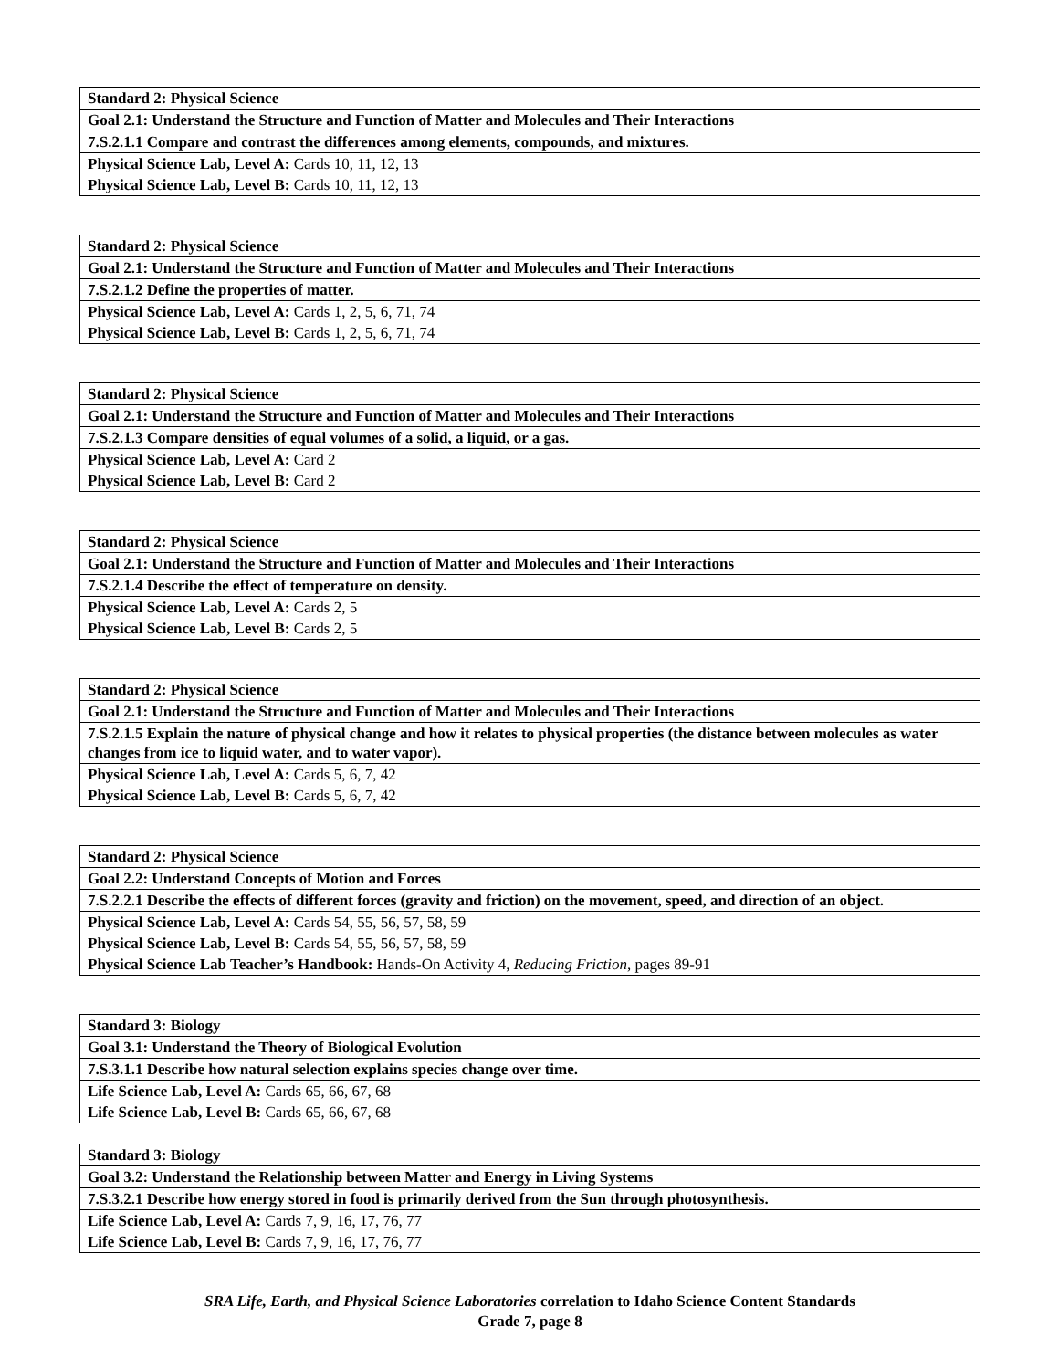| Standard 2: Physical Science |
| Goal 2.1: Understand the Structure and Function of Matter and Molecules and Their Interactions |
| 7.S.2.1.1 Compare and contrast the differences among elements, compounds, and mixtures. |
| Physical Science Lab, Level A: Cards 10, 11, 12, 13 |
| Physical Science Lab, Level B: Cards 10, 11, 12, 13 |
| Standard 2: Physical Science |
| Goal 2.1: Understand the Structure and Function of Matter and Molecules and Their Interactions |
| 7.S.2.1.2 Define the properties of matter. |
| Physical Science Lab, Level A: Cards 1, 2, 5, 6, 71, 74 |
| Physical Science Lab, Level B: Cards 1, 2, 5, 6, 71, 74 |
| Standard 2: Physical Science |
| Goal 2.1: Understand the Structure and Function of Matter and Molecules and Their Interactions |
| 7.S.2.1.3 Compare densities of equal volumes of a solid, a liquid, or a gas. |
| Physical Science Lab, Level A: Card 2 |
| Physical Science Lab, Level B: Card 2 |
| Standard 2: Physical Science |
| Goal 2.1: Understand the Structure and Function of Matter and Molecules and Their Interactions |
| 7.S.2.1.4 Describe the effect of temperature on density. |
| Physical Science Lab, Level A: Cards 2, 5 |
| Physical Science Lab, Level B: Cards 2, 5 |
| Standard 2: Physical Science |
| Goal 2.1: Understand the Structure and Function of Matter and Molecules and Their Interactions |
| 7.S.2.1.5 Explain the nature of physical change and how it relates to physical properties (the distance between molecules as water changes from ice to liquid water, and to water vapor). |
| Physical Science Lab, Level A: Cards 5, 6, 7, 42 |
| Physical Science Lab, Level B: Cards 5, 6, 7, 42 |
| Standard 2: Physical Science |
| Goal 2.2: Understand Concepts of Motion and Forces |
| 7.S.2.2.1 Describe the effects of different forces (gravity and friction) on the movement, speed, and direction of an object. |
| Physical Science Lab, Level A: Cards 54, 55, 56, 57, 58, 59 |
| Physical Science Lab, Level B: Cards 54, 55, 56, 57, 58, 59 |
| Physical Science Lab Teacher’s Handbook: Hands-On Activity 4, Reducing Friction, pages 89-91 |
| Standard 3: Biology |
| Goal 3.1: Understand the Theory of Biological Evolution |
| 7.S.3.1.1 Describe how natural selection explains species change over time. |
| Life Science Lab, Level A: Cards 65, 66, 67, 68 |
| Life Science Lab, Level B: Cards 65, 66, 67, 68 |
| Standard 3: Biology |
| Goal 3.2: Understand the Relationship between Matter and Energy in Living Systems |
| 7.S.3.2.1 Describe how energy stored in food is primarily derived from the Sun through photosynthesis. |
| Life Science Lab, Level A: Cards 7, 9, 16, 17, 76, 77 |
| Life Science Lab, Level B: Cards 7, 9, 16, 17, 76, 77 |
SRA Life, Earth, and Physical Science Laboratories correlation to Idaho Science Content Standards
Grade 7, page 8